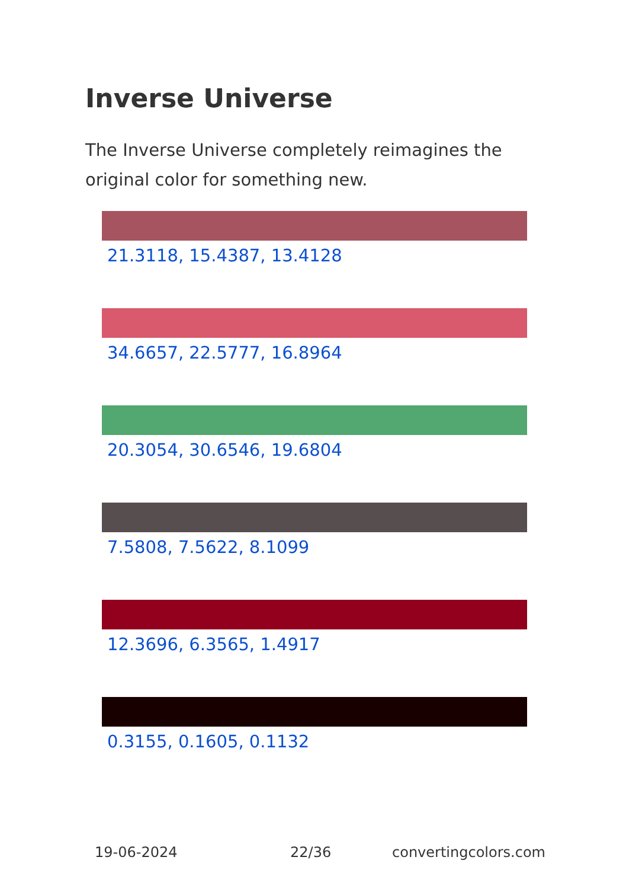Inverse Universe
The Inverse Universe completely reimagines the original color for something new.
21.3118, 15.4387, 13.4128
34.6657, 22.5777, 16.8964
20.3054, 30.6546, 19.6804
7.5808, 7.5622, 8.1099
12.3696, 6.3565, 1.4917
0.3155, 0.1605, 0.1132
19-06-2024 22/36 convertingcolors.com